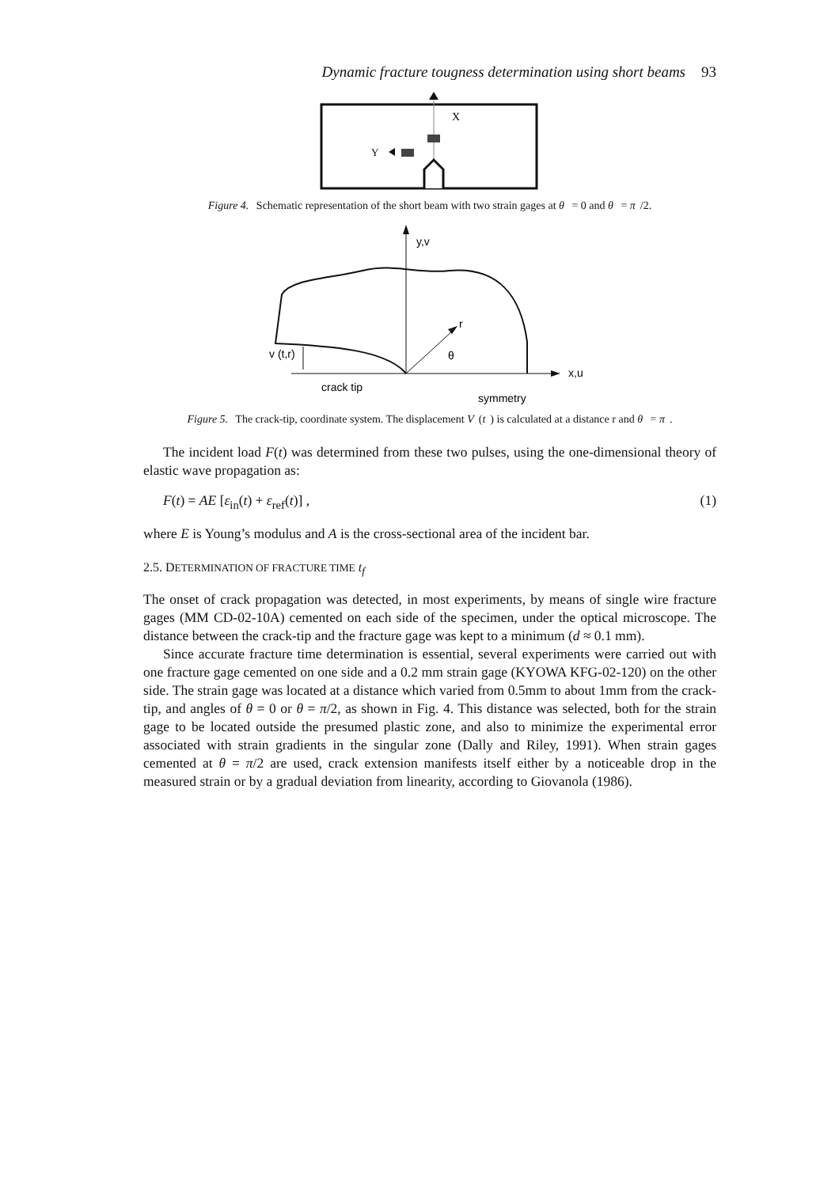Dynamic fracture tougness determination using short beams 93
X
Y
Figure 4. Schematic representation of the short beam with two strain gages at θ = 0 and θ = π /2.
y,v
x,u
r
θ
v (t,r)
crack tip
symmetry
Figure 5. The crack-tip, coordinate system. The displacement V (t) is calculated at a distance r and θ = π.
The incident load F(t) was determined from these two pulses, using the one-dimensional theory of elastic wave propagation as:
F(t) = AE [ε<sub>in</sub>(t) + ε<sub>ref</sub>(t)] , (1)
where E is Young’s modulus and A is the cross-sectional area of the incident bar.
2.5. DETERMINATION OF FRACTURE TIME t<sub>f</sub>
The onset of crack propagation was detected, in most experiments, by means of single wire fracture gages (MM CD-02-10A) cemented on each side of the specimen, under the optical microscope. The distance between the crack-tip and the fracture gage was kept to a minimum (d ≈ 0.1 mm).
Since accurate fracture time determination is essential, several experiments were carried out with one fracture gage cemented on one side and a 0.2 mm strain gage (KYOWA KFG-02-120) on the other side. The strain gage was located at a distance which varied from 0.5mm to about 1mm from the crack-tip, and angles of θ = 0 or θ = π/2, as shown in Fig. 4. This distance was selected, both for the strain gage to be located outside the presumed plastic zone, and also to minimize the experimental error associated with strain gradients in the singular zone (Dally and Riley, 1991). When strain gages cemented at θ = π/2 are used, crack extension manifests itself either by a noticeable drop in the measured strain or by a gradual deviation from linearity, according to Giovanola (1986).